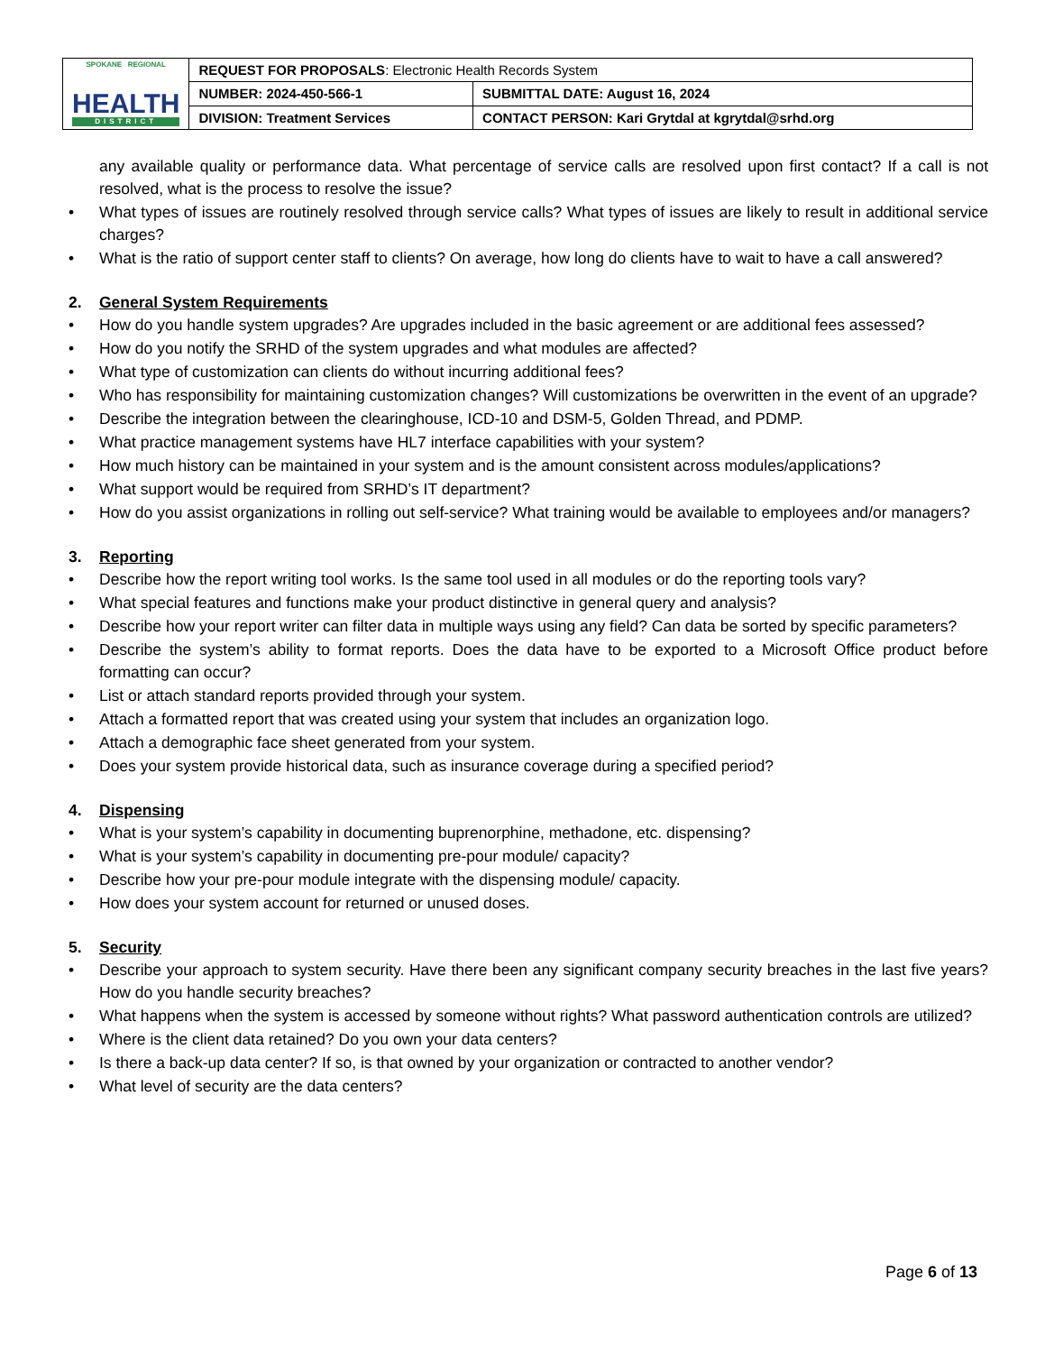| SPOKANE REGIONAL HEALTH DISTRICT | REQUEST FOR PROPOSALS : Electronic Health Records System | |
| | NUMBER: 2024-450-566-1 | SUBMITTAL DATE: August 16, 2024 |
| | DIVISION: Treatment Services | CONTACT PERSON: Kari Grytdal at kgrytdal@srhd.org |
any available quality or performance data. What percentage of service calls are resolved upon first contact? If a call is not resolved, what is the process to resolve the issue?
• What types of issues are routinely resolved through service calls? What types of issues are likely to result in additional service charges?
• What is the ratio of support center staff to clients? On average, how long do clients have to wait to have a call answered?
2. General System Requirements
• How do you handle system upgrades? Are upgrades included in the basic agreement or are additional fees assessed?
• How do you notify the SRHD of the system upgrades and what modules are affected?
• What type of customization can clients do without incurring additional fees?
• Who has responsibility for maintaining customization changes? Will customizations be overwritten in the event of an upgrade?
• Describe the integration between the clearinghouse, ICD-10 and DSM-5, Golden Thread, and PDMP.
• What practice management systems have HL7 interface capabilities with your system?
• How much history can be maintained in your system and is the amount consistent across modules/applications?
• What support would be required from SRHD’s IT department?
• How do you assist organizations in rolling out self-service? What training would be available to employees and/or managers?
3. Reporting
• Describe how the report writing tool works. Is the same tool used in all modules or do the reporting tools vary?
• What special features and functions make your product distinctive in general query and analysis?
• Describe how your report writer can filter data in multiple ways using any field? Can data be sorted by specific parameters?
• Describe the system’s ability to format reports. Does the data have to be exported to a Microsoft Office product before formatting can occur?
• List or attach standard reports provided through your system.
• Attach a formatted report that was created using your system that includes an organization logo.
• Attach a demographic face sheet generated from your system.
• Does your system provide historical data, such as insurance coverage during a specified period?
4. Dispensing
• What is your system’s capability in documenting buprenorphine, methadone, etc. dispensing?
• What is your system’s capability in documenting pre-pour module/ capacity?
• Describe how your pre-pour module integrate with the dispensing module/ capacity.
• How does your system account for returned or unused doses.
5. Security
• Describe your approach to system security. Have there been any significant company security breaches in the last five years? How do you handle security breaches?
• What happens when the system is accessed by someone without rights? What password authentication controls are utilized?
• Where is the client data retained? Do you own your data centers?
• Is there a back-up data center? If so, is that owned by your organization or contracted to another vendor?
• What level of security are the data centers?
Page 6 of 13